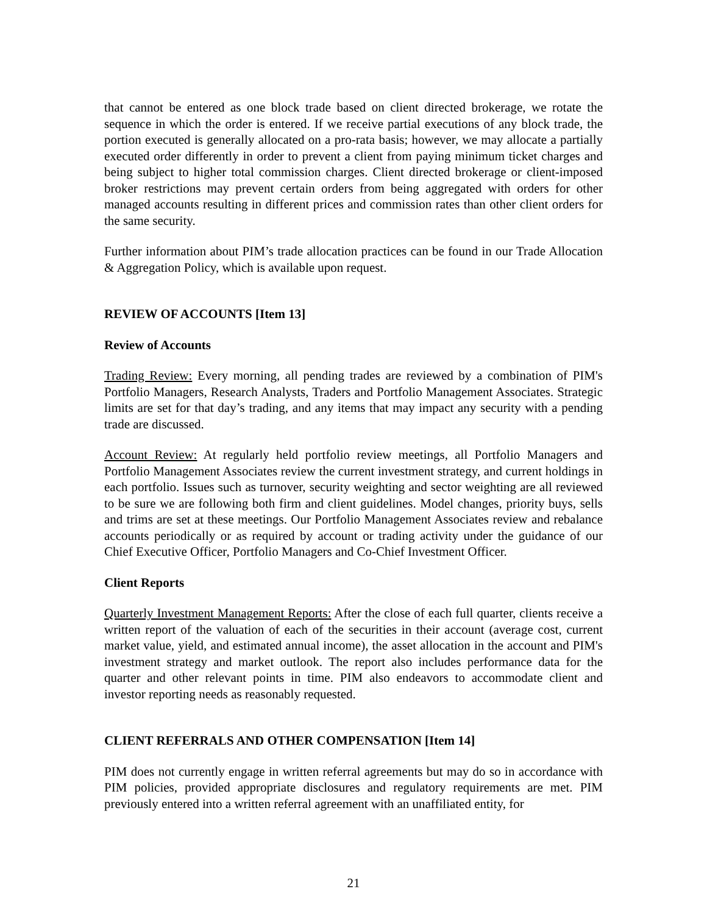that cannot be entered as one block trade based on client directed brokerage, we rotate the sequence in which the order is entered. If we receive partial executions of any block trade, the portion executed is generally allocated on a pro-rata basis; however, we may allocate a partially executed order differently in order to prevent a client from paying minimum ticket charges and being subject to higher total commission charges. Client directed brokerage or client-imposed broker restrictions may prevent certain orders from being aggregated with orders for other managed accounts resulting in different prices and commission rates than other client orders for the same security.
Further information about PIM’s trade allocation practices can be found in our Trade Allocation & Aggregation Policy, which is available upon request.
REVIEW OF ACCOUNTS [Item 13]
Review of Accounts
Trading Review: Every morning, all pending trades are reviewed by a combination of PIM's Portfolio Managers, Research Analysts, Traders and Portfolio Management Associates. Strategic limits are set for that day’s trading, and any items that may impact any security with a pending trade are discussed.
Account Review: At regularly held portfolio review meetings, all Portfolio Managers and Portfolio Management Associates review the current investment strategy, and current holdings in each portfolio. Issues such as turnover, security weighting and sector weighting are all reviewed to be sure we are following both firm and client guidelines. Model changes, priority buys, sells and trims are set at these meetings. Our Portfolio Management Associates review and rebalance accounts periodically or as required by account or trading activity under the guidance of our Chief Executive Officer, Portfolio Managers and Co-Chief Investment Officer.
Client Reports
Quarterly Investment Management Reports: After the close of each full quarter, clients receive a written report of the valuation of each of the securities in their account (average cost, current market value, yield, and estimated annual income), the asset allocation in the account and PIM's investment strategy and market outlook. The report also includes performance data for the quarter and other relevant points in time. PIM also endeavors to accommodate client and investor reporting needs as reasonably requested.
CLIENT REFERRALS AND OTHER COMPENSATION [Item 14]
PIM does not currently engage in written referral agreements but may do so in accordance with PIM policies, provided appropriate disclosures and regulatory requirements are met. PIM previously entered into a written referral agreement with an unaffiliated entity, for
21